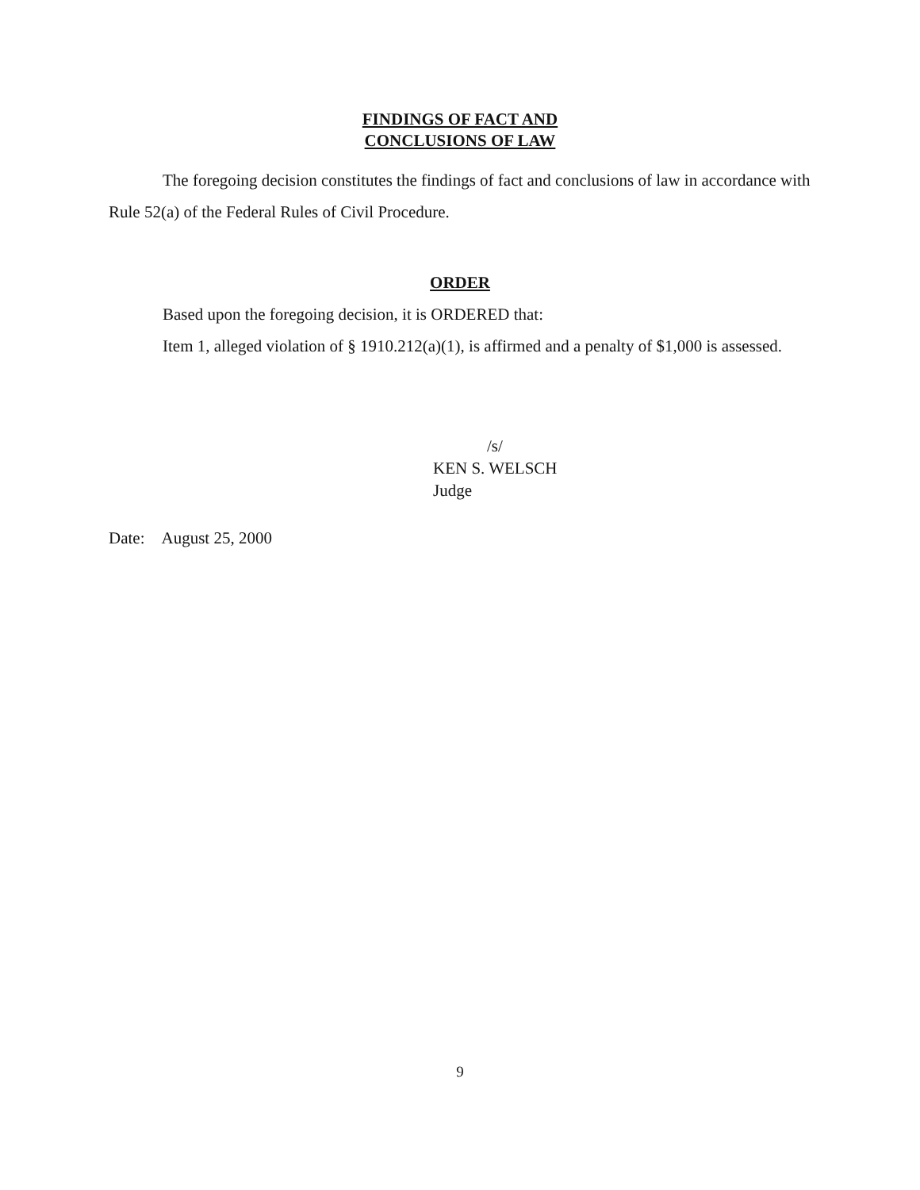FINDINGS OF FACT AND
CONCLUSIONS OF LAW
The foregoing decision constitutes the findings of fact and conclusions of law in accordance with Rule 52(a) of the Federal Rules of Civil Procedure.
ORDER
Based upon the foregoing decision, it is ORDERED that:
Item 1, alleged violation of § 1910.212(a)(1), is affirmed and a penalty of $1,000 is assessed.
/s/
KEN S. WELSCH
Judge
Date: August 25, 2000
9